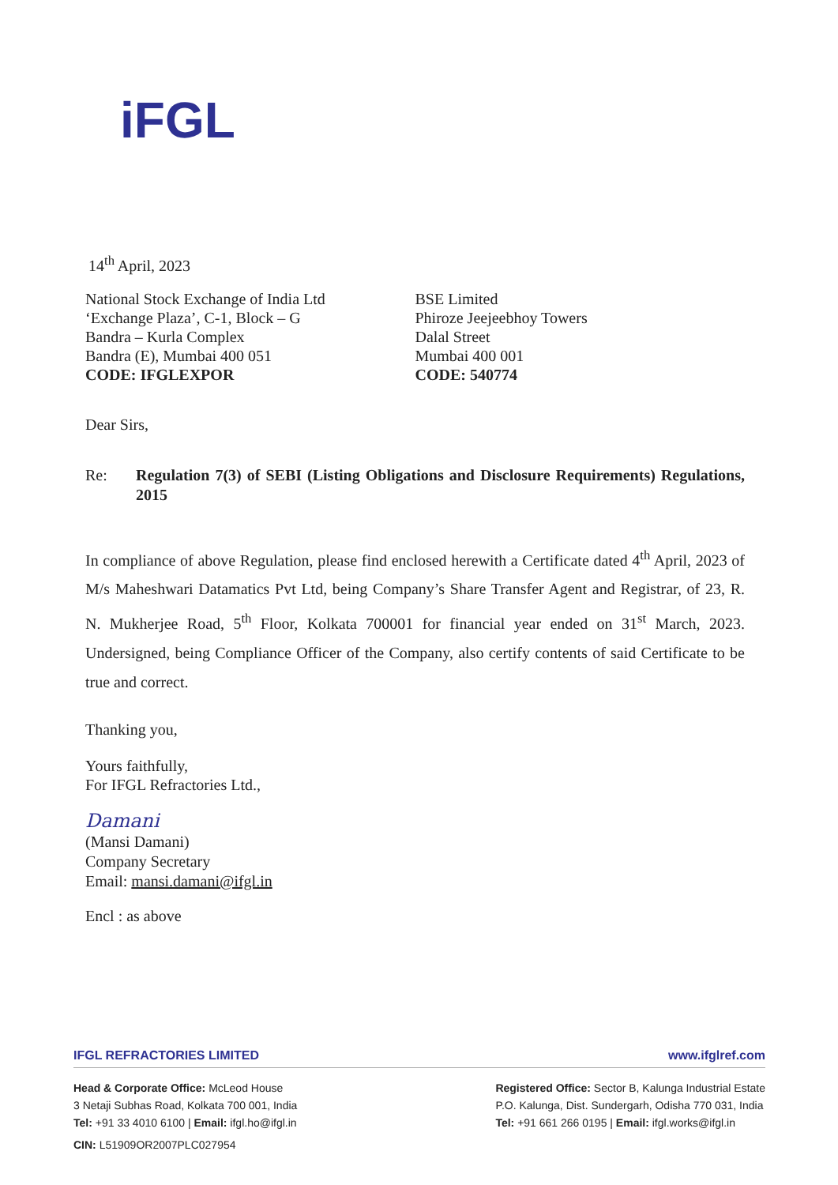iFGL
14<sup>th</sup> April, 2023
National Stock Exchange of India Ltd
‘Exchange Plaza’, C-1, Block – G
Bandra – Kurla Complex
Bandra (E), Mumbai 400 051
CODE: IFGLEXPOR
BSE Limited
Phiroze Jeejeebhoy Towers
Dalal Street
Mumbai 400 001
CODE: 540774
Dear Sirs,
Re: Regulation 7(3) of SEBI (Listing Obligations and Disclosure Requirements) Regulations, 2015
In compliance of above Regulation, please find enclosed herewith a Certificate dated 4<sup>th</sup> April, 2023 of M/s Maheshwari Datamatics Pvt Ltd, being Company’s Share Transfer Agent and Registrar, of 23, R. N. Mukherjee Road, 5<sup>th</sup> Floor, Kolkata 700001 for financial year ended on 31<sup>st</sup> March, 2023. Undersigned, being Compliance Officer of the Company, also certify contents of said Certificate to be true and correct.
Thanking you,
Yours faithfully,
For IFGL Refractories Ltd.,
Damani
(Mansi Damani)
Company Secretary
Email: mansi.damani@ifgl.in
Encl : as above
IFGL REFRACTORIES LIMITED www.ifglref.com
Head & Corporate Office: McLeod House
3 Netaji Subhas Road, Kolkata 700 001, India
Tel: +91 33 4010 6100 | Email: ifgl.ho@ifgl.in
Registered Office: Sector B, Kalunga Industrial Estate
P.O. Kalunga, Dist. Sundergarh, Odisha 770 031, India
Tel: +91 661 266 0195 | Email: ifgl.works@ifgl.in
CIN: L51909OR2007PLC027954